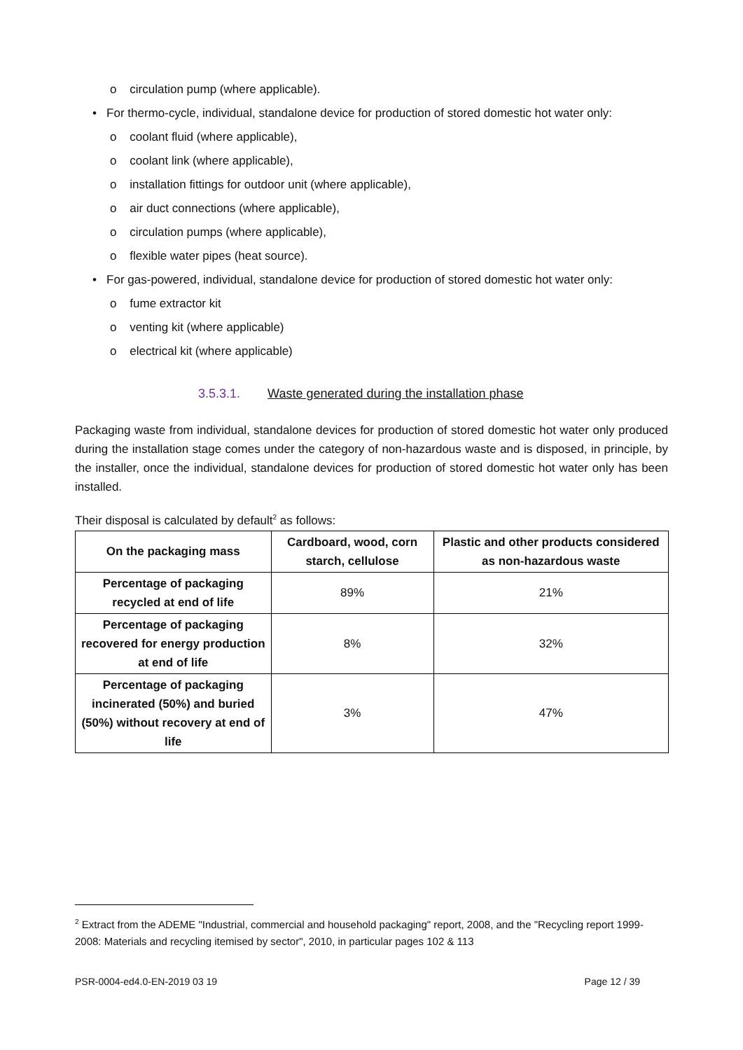o circulation pump (where applicable).
• For thermo-cycle, individual, standalone device for production of stored domestic hot water only:
o coolant fluid (where applicable),
o coolant link (where applicable),
o installation fittings for outdoor unit (where applicable),
o air duct connections (where applicable),
o circulation pumps (where applicable),
o flexible water pipes (heat source).
• For gas-powered, individual, standalone device for production of stored domestic hot water only:
o fume extractor kit
o venting kit (where applicable)
o electrical kit (where applicable)
3.5.3.1. Waste generated during the installation phase
Packaging waste from individual, standalone devices for production of stored domestic hot water only produced during the installation stage comes under the category of non-hazardous waste and is disposed, in principle, by the installer, once the individual, standalone devices for production of stored domestic hot water only has been installed.
Their disposal is calculated by default<sup>2</sup> as follows:
| On the packaging mass | Cardboard, wood, corn starch, cellulose | Plastic and other products considered as non-hazardous waste |
| --- | --- | --- |
| Percentage of packaging recycled at end of life | 89% | 21% |
| Percentage of packaging recovered for energy production at end of life | 8% | 32% |
| Percentage of packaging incinerated (50%) and buried (50%) without recovery at end of life | 3% | 47% |
<sup>2</sup> Extract from the ADEME "Industrial, commercial and household packaging" report, 2008, and the "Recycling report 1999-2008: Materials and recycling itemised by sector", 2010, in particular pages 102 & 113
PSR-0004-ed4.0-EN-2019 03 19 Page 12 / 39